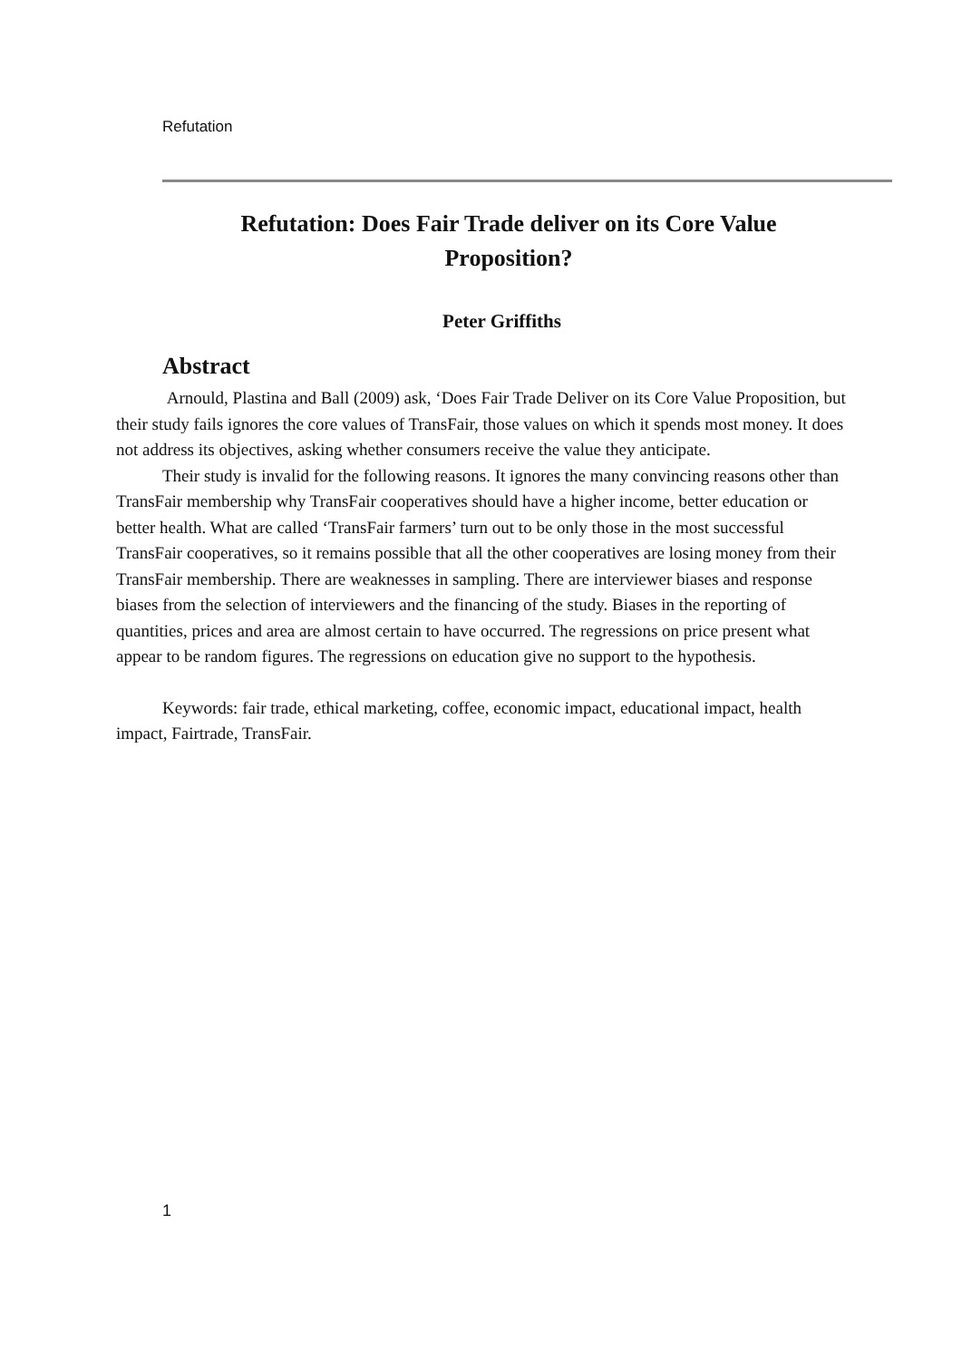Refutation
Refutation: Does Fair Trade deliver on its Core Value
Proposition?
Peter Griffiths
Abstract
Arnould, Plastina and Ball (2009) ask, ‘Does Fair Trade Deliver on its Core Value Proposition, but their study fails ignores the core values of TransFair, those values on which it spends most money. It does not address its objectives, asking whether consumers receive the value they anticipate.
Their study is invalid for the following reasons. It ignores the many convincing reasons other than TransFair membership why TransFair cooperatives should have a higher income, better education or better health. What are called ‘TransFair farmers’ turn out to be only those in the most successful TransFair cooperatives, so it remains possible that all the other cooperatives are losing money from their TransFair membership. There are weaknesses in sampling. There are interviewer biases and response biases from the selection of interviewers and the financing of the study. Biases in the reporting of quantities, prices and area are almost certain to have occurred. The regressions on price present what appear to be random figures. The regressions on education give no support to the hypothesis.
Keywords: fair trade, ethical marketing, coffee, economic impact, educational impact, health impact, Fairtrade, TransFair.
1